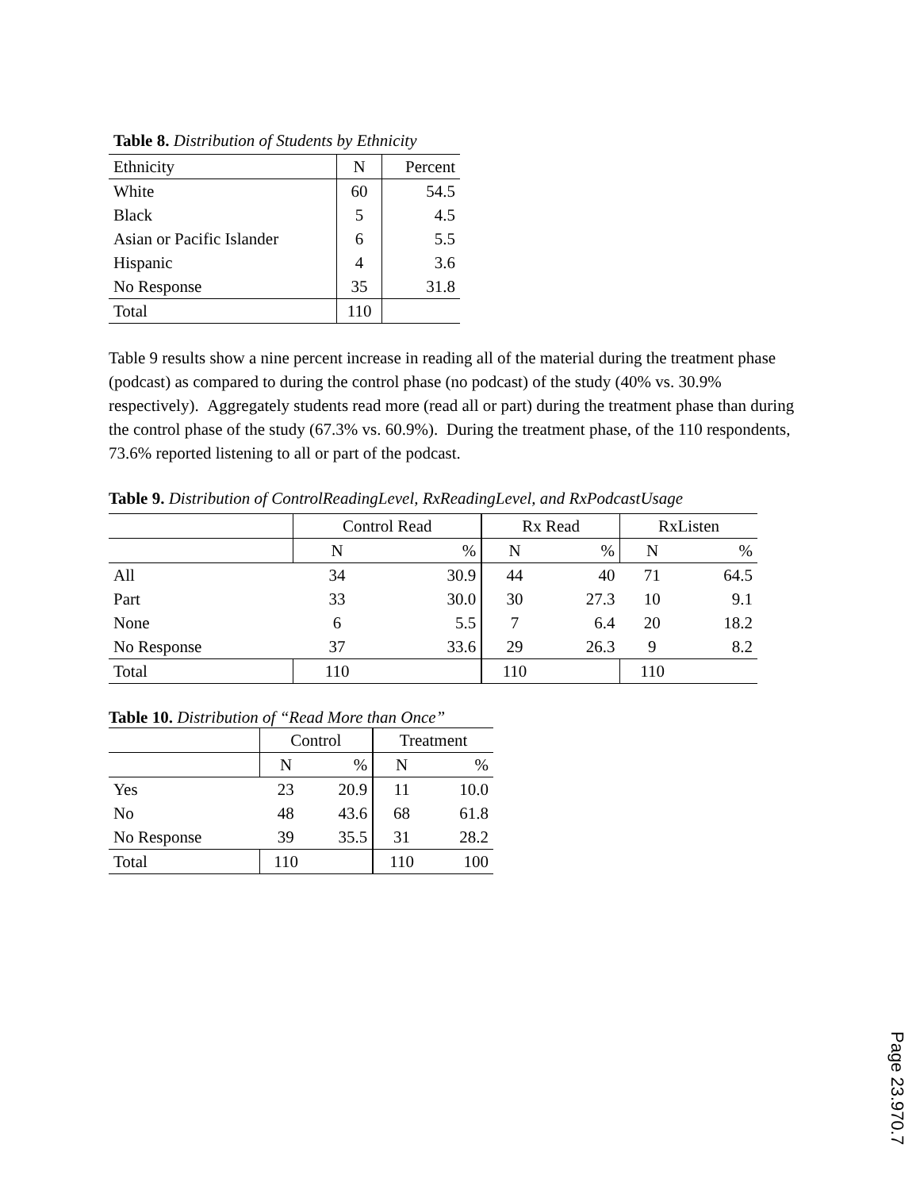Table 8. Distribution of Students by Ethnicity
| Ethnicity | N | Percent |
| --- | --- | --- |
| White | 60 | 54.5 |
| Black | 5 | 4.5 |
| Asian or Pacific Islander | 6 | 5.5 |
| Hispanic | 4 | 3.6 |
| No Response | 35 | 31.8 |
| Total | 110 | |
Table 9 results show a nine percent increase in reading all of the material during the treatment phase (podcast) as compared to during the control phase (no podcast) of the study (40% vs. 30.9% respectively). Aggregately students read more (read all or part) during the treatment phase than during the control phase of the study (67.3% vs. 60.9%). During the treatment phase, of the 110 respondents, 73.6% reported listening to all or part of the podcast.
Table 9. Distribution of ControlReadingLevel, RxReadingLevel, and RxPodcastUsage
| | Control Read | | Rx Read | | RxListen | |
| --- | --- | --- | --- | --- | --- | --- |
| | N | % | N | % | N | % |
| All | 34 | 30.9 | 44 | 40 | 71 | 64.5 |
| Part | 33 | 30.0 | 30 | 27.3 | 10 | 9.1 |
| None | 6 | 5.5 | 7 | 6.4 | 20 | 18.2 |
| No Response | 37 | 33.6 | 29 | 26.3 | 9 | 8.2 |
| Total | 110 | | 110 | | 110 | |
Table 10. Distribution of “Read More than Once”
| | Control | | Treatment | |
| --- | --- | --- | --- | --- |
| | N | % | N | % |
| Yes | 23 | 20.9 | 11 | 10.0 |
| No | 48 | 43.6 | 68 | 61.8 |
| No Response | 39 | 35.5 | 31 | 28.2 |
| Total | 110 | | 110 | 100 |
Page 23.970.7